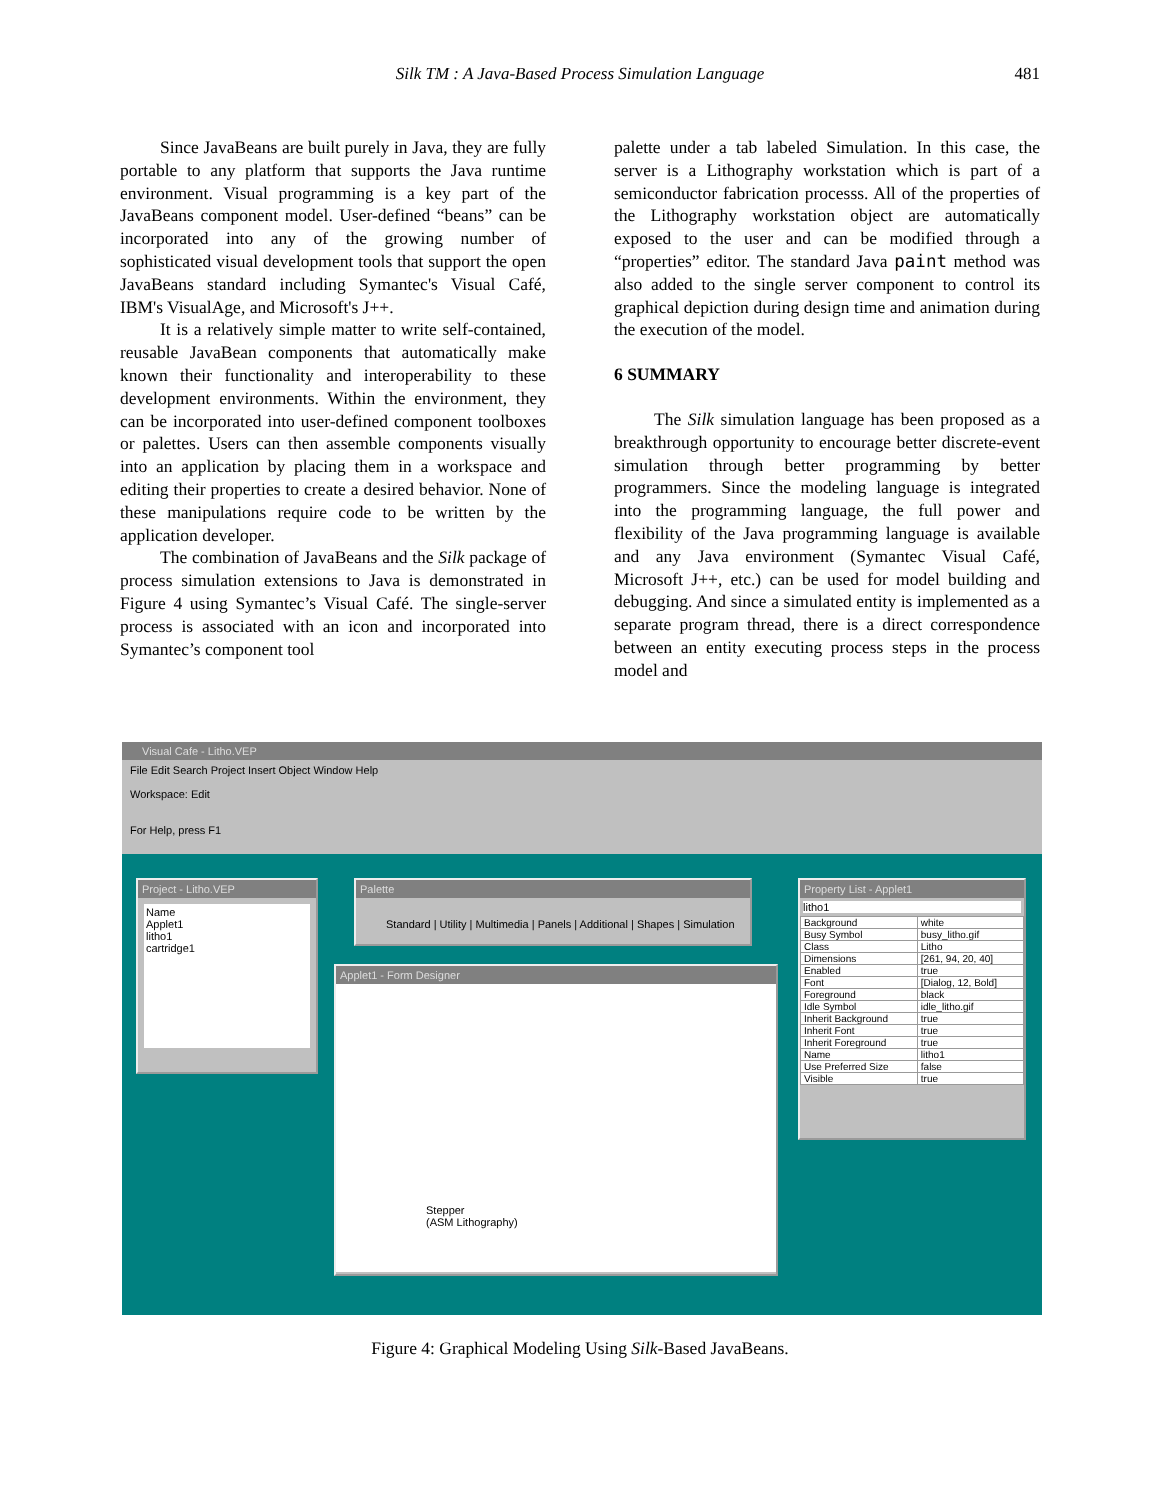Silk TM : A Java-Based Process Simulation Language 481
Since JavaBeans are built purely in Java, they are fully portable to any platform that supports the Java runtime environment. Visual programming is a key part of the JavaBeans component model. User-defined “beans” can be incorporated into any of the growing number of sophisticated visual development tools that support the open JavaBeans standard including Symantec's Visual Café, IBM's VisualAge, and Microsoft's J++.
It is a relatively simple matter to write self-contained, reusable JavaBean components that automatically make known their functionality and interoperability to these development environments. Within the environment, they can be incorporated into user-defined component toolboxes or palettes. Users can then assemble components visually into an application by placing them in a workspace and editing their properties to create a desired behavior. None of these manipulations require code to be written by the application developer.
The combination of JavaBeans and the Silk package of process simulation extensions to Java is demonstrated in Figure 4 using Symantec’s Visual Café. The single-server process is associated with an icon and incorporated into Symantec’s component tool
palette under a tab labeled Simulation. In this case, the server is a Lithography workstation which is part of a semiconductor fabrication processs. All of the properties of the Lithography workstation object are automatically exposed to the user and can be modified through a “properties” editor. The standard Java paint method was also added to the single server component to control its graphical depiction during design time and animation during the execution of the model.
6 SUMMARY
The Silk simulation language has been proposed as a breakthrough opportunity to encourage better discrete-event simulation through better programming by better programmers. Since the modeling language is integrated into the programming language, the full power and flexibility of the Java programming language is available and any Java environment (Symantec Visual Café, Microsoft J++, etc.) can be used for model building and debugging. And since a simulated entity is implemented as a separate program thread, there is a direct correspondence between an entity executing process steps in the process model and
Visual Cafe - Litho.VEP
File Edit Search Project Insert Object Window Help
Workspace: Edit
For Help, press F1
Project - Litho.VEP
Name
Applet1
litho1
cartridge1
Palette
Standard | Utility | Multimedia | Panels | Additional | Shapes | Simulation
Applet1 - Form Designer
Stepper
(ASM Lithography)
Property List - Applet1
litho1
| Background | white |
| Busy Symbol | busy_litho.gif |
| Class | Litho |
| Dimensions | [261, 94, 20, 40] |
| Enabled | true |
| Font | [Dialog, 12, Bold] |
| Foreground | black |
| Idle Symbol | idle_litho.gif |
| Inherit Background | true |
| Inherit Font | true |
| Inherit Foreground | true |
| Name | litho1 |
| Use Preferred Size | false |
| Visible | true |
Figure 4: Graphical Modeling Using Silk-Based JavaBeans.